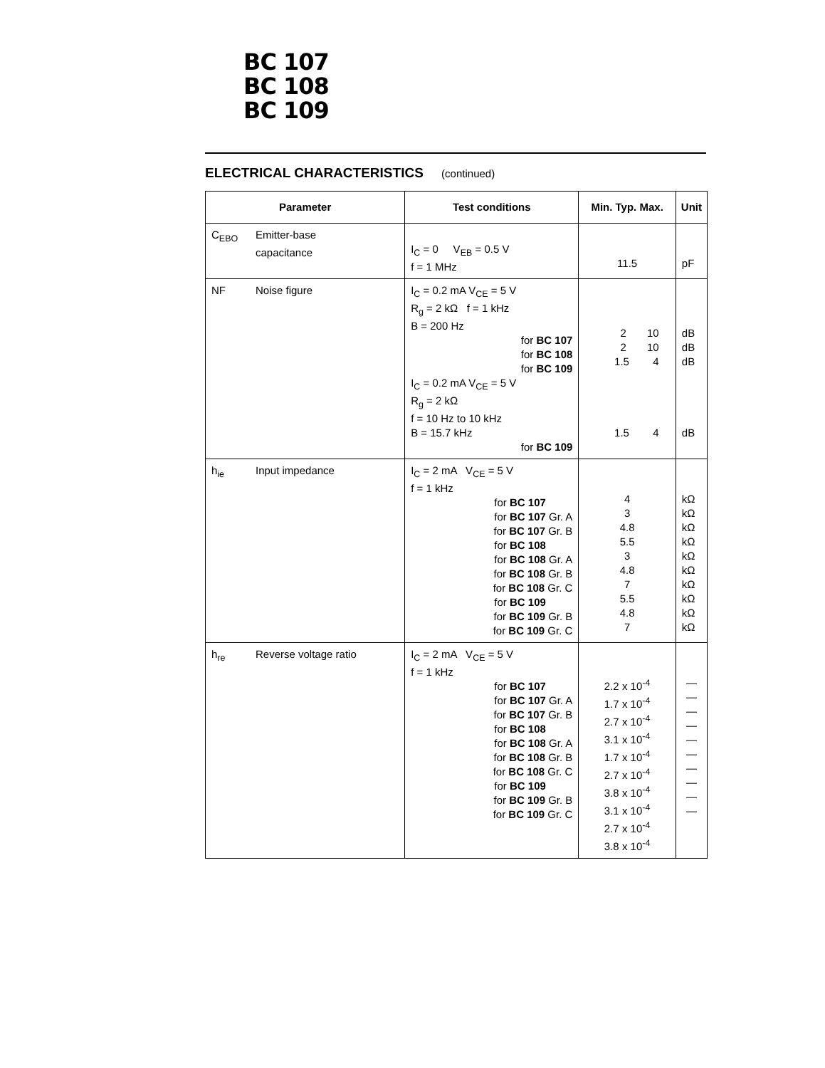BC 107
BC 108
BC 109
ELECTRICAL CHARACTERISTICS (continued)
| Parameter | Test conditions | Min. Typ. Max. | Unit |
| --- | --- | --- | --- |
| C<sub>EBO</sub> Emitter-base capacitance | I<sub>C</sub> = 0 V<sub>EB</sub> = 0.5 V f = 1 MHz | 11.5 | pF |
| NF Noise figure | I<sub>C</sub> = 0.2 mA V<sub>CE</sub> = 5 V R<sub>g</sub> = 2 kΩ f = 1 kHz B = 200 Hz for BC 107 for BC 108 for BC 109 I<sub>C</sub> = 0.2 mA V<sub>CE</sub> = 5 V R<sub>g</sub> = 2 kΩ f = 10 Hz to 10 kHz B = 15.7 kHz for BC 109 | 2 10 2 10 1.5 4 1.5 4 | dB dB dB dB |
| h<sub>ie</sub> Input impedance | I<sub>C</sub> = 2 mA V<sub>CE</sub> = 5 V f = 1 kHz for BC 107 for BC 107 Gr. A for BC 107 Gr. B for BC 108 for BC 108 Gr. A for BC 108 Gr. B for BC 108 Gr. C for BC 109 for BC 109 Gr. B for BC 109 Gr. C | 4 3 4.8 5.5 3 4.8 7 5.5 4.8 7 | kΩ kΩ kΩ kΩ kΩ kΩ kΩ kΩ kΩ kΩ |
| h<sub>re</sub> Reverse voltage ratio | I<sub>C</sub> = 2 mA V<sub>CE</sub> = 5 V f = 1 kHz for BC 107 for BC 107 Gr. A for BC 107 Gr. B for BC 108 for BC 108 Gr. A for BC 108 Gr. B for BC 108 Gr. C for BC 109 for BC 109 Gr. B for BC 109 Gr. C | 2.2 x 10<sup>-4</sup> 1.7 x 10<sup>-4</sup> 2.7 x 10<sup>-4</sup> 3.1 x 10<sup>-4</sup> 1.7 x 10<sup>-4</sup> 2.7 x 10<sup>-4</sup> 3.8 x 10<sup>-4</sup> 3.1 x 10<sup>-4</sup> 2.7 x 10<sup>-4</sup> 3.8 x 10<sup>-4</sup> | — — — — — — — — — — |